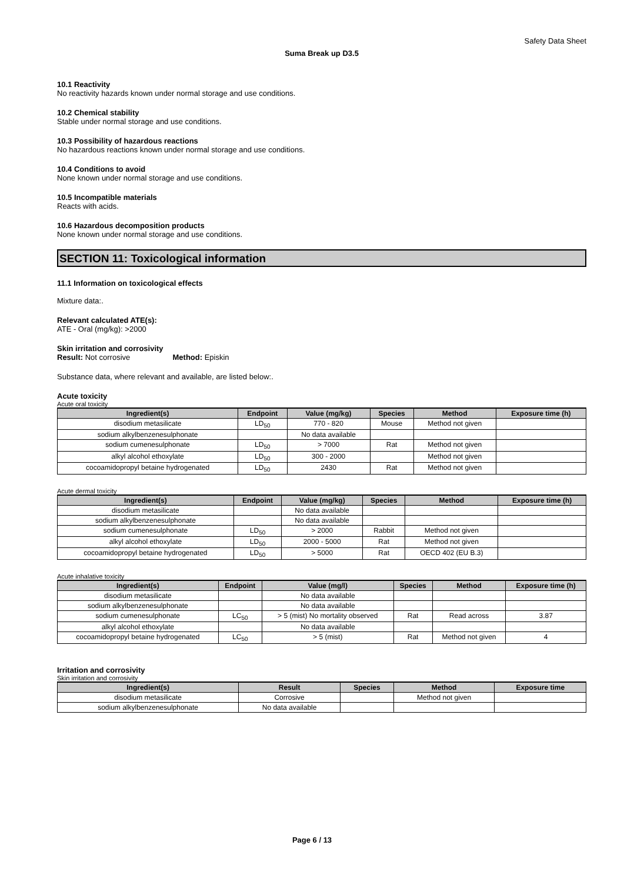Safety Data Sheet
Suma Break up D3.5
10.1 Reactivity
No reactivity hazards known under normal storage and use conditions.
10.2 Chemical stability
Stable under normal storage and use conditions.
10.3 Possibility of hazardous reactions
No hazardous reactions known under normal storage and use conditions.
10.4 Conditions to avoid
None known under normal storage and use conditions.
10.5 Incompatible materials
Reacts with acids.
10.6 Hazardous decomposition products
None known under normal storage and use conditions.
SECTION 11: Toxicological information
11.1 Information on toxicological effects
Mixture data:.
Relevant calculated ATE(s):
ATE - Oral (mg/kg): >2000
Skin irritation and corrosivity
Result: Not corrosive Method: Episkin
Substance data, where relevant and available, are listed below:.
Acute toxicity
Acute oral toxicity
| Ingredient(s) | Endpoint | Value (mg/kg) | Species | Method | Exposure time (h) |
| --- | --- | --- | --- | --- | --- |
| disodium metasilicate | LD<sub>50</sub> | 770 - 820 | Mouse | Method not given | |
| sodium alkylbenzenesulphonate | | No data available | | | |
| sodium cumenesulphonate | LD<sub>50</sub> | > 7000 | Rat | Method not given | |
| alkyl alcohol ethoxylate | LD<sub>50</sub> | 300 - 2000 | | Method not given | |
| cocoamidopropyl betaine hydrogenated | LD<sub>50</sub> | 2430 | Rat | Method not given | |
Acute dermal toxicity
| Ingredient(s) | Endpoint | Value (mg/kg) | Species | Method | Exposure time (h) |
| --- | --- | --- | --- | --- | --- |
| disodium metasilicate | | No data available | | | |
| sodium alkylbenzenesulphonate | | No data available | | | |
| sodium cumenesulphonate | LD<sub>50</sub> | > 2000 | Rabbit | Method not given | |
| alkyl alcohol ethoxylate | LD<sub>50</sub> | 2000 - 5000 | Rat | Method not given | |
| cocoamidopropyl betaine hydrogenated | LD<sub>50</sub> | > 5000 | Rat | OECD 402 (EU B.3) | |
Acute inhalative toxicity
| Ingredient(s) | Endpoint | Value (mg/l) | Species | Method | Exposure time (h) |
| --- | --- | --- | --- | --- | --- |
| disodium metasilicate | | No data available | | | |
| sodium alkylbenzenesulphonate | | No data available | | | |
| sodium cumenesulphonate | LC<sub>50</sub> | > 5 (mist) No mortality observed | Rat | Read across | 3.87 |
| alkyl alcohol ethoxylate | | No data available | | | |
| cocoamidopropyl betaine hydrogenated | LC<sub>50</sub> | > 5 (mist) | Rat | Method not given | 4 |
Irritation and corrosivity
Skin irritation and corrosivity
| Ingredient(s) | Result | Species | Method | Exposure time |
| --- | --- | --- | --- | --- |
| disodium metasilicate | Corrosive | | Method not given | |
| sodium alkylbenzenesulphonate | No data available | | | |
Page 6 / 13